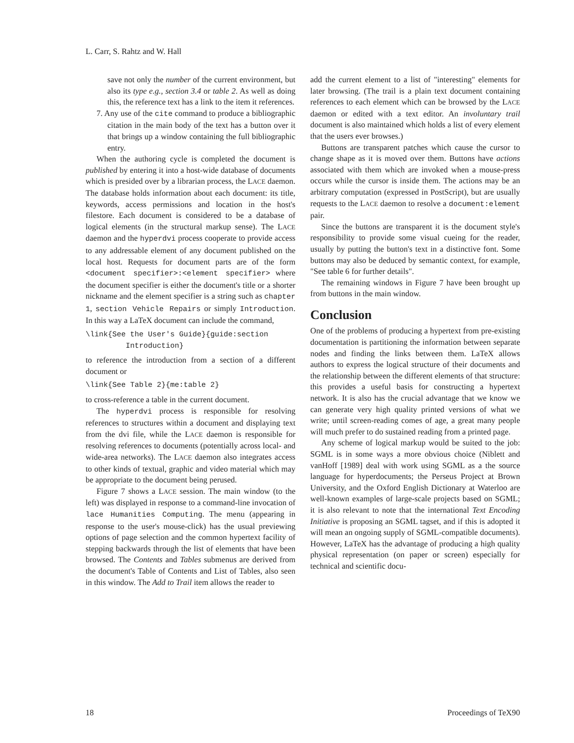L. Carr, S. Rahtz and W. Hall
save not only the number of the current environment, but also its type e.g., section 3.4 or table 2. As well as doing this, the reference text has a link to the item it references.
7. Any use of the cite command to produce a bibliographic citation in the main body of the text has a button over it that brings up a window containing the full bibliographic entry.
When the authoring cycle is completed the document is published by entering it into a host-wide database of documents which is presided over by a librarian process, the LACE daemon. The database holds information about each document: its title, keywords, access permissions and location in the host's filestore. Each document is considered to be a database of logical elements (in the structural markup sense). The LACE daemon and the hyperdvi process cooperate to provide access to any addressable element of any document published on the local host. Requests for document parts are of the form <document specifier>:<element specifier> where the document specifier is either the document's title or a shorter nickname and the element specifier is a string such as chapter 1, section Vehicle Repairs or simply Introduction. In this way a LaTeX document can include the command,
\link{See the User's Guide}{guide:section
Introduction}
to reference the introduction from a section of a different document or
\link{See Table 2}{me:table 2}
to cross-reference a table in the current document.
The hyperdvi process is responsible for resolving references to structures within a document and displaying text from the dvi file, while the LACE daemon is responsible for resolving references to documents (potentially across local- and wide-area networks). The LACE daemon also integrates access to other kinds of textual, graphic and video material which may be appropriate to the document being perused.
Figure 7 shows a LACE session. The main window (to the left) was displayed in response to a command-line invocation of lace Humanities Computing. The menu (appearing in response to the user's mouse-click) has the usual previewing options of page selection and the common hypertext facility of stepping backwards through the list of elements that have been browsed. The Contents and Tables submenus are derived from the document's Table of Contents and List of Tables, also seen in this window. The Add to Trail item allows the reader to
add the current element to a list of "interesting" elements for later browsing. (The trail is a plain text document containing references to each element which can be browsed by the LACE daemon or edited with a text editor. An involuntary trail document is also maintained which holds a list of every element that the users ever browses.)
Buttons are transparent patches which cause the cursor to change shape as it is moved over them. Buttons have actions associated with them which are invoked when a mouse-press occurs while the cursor is inside them. The actions may be an arbitrary computation (expressed in PostScript), but are usually requests to the LACE daemon to resolve a document:element pair.
Since the buttons are transparent it is the document style's responsibility to provide some visual cueing for the reader, usually by putting the button's text in a distinctive font. Some buttons may also be deduced by semantic context, for example, "See table 6 for further details".
The remaining windows in Figure 7 have been brought up from buttons in the main window.
Conclusion
One of the problems of producing a hypertext from pre-existing documentation is partitioning the information between separate nodes and finding the links between them. LaTeX allows authors to express the logical structure of their documents and the relationship between the different elements of that structure: this provides a useful basis for constructing a hypertext network. It is also has the crucial advantage that we know we can generate very high quality printed versions of what we write; until screen-reading comes of age, a great many people will much prefer to do sustained reading from a printed page.
Any scheme of logical markup would be suited to the job: SGML is in some ways a more obvious choice (Niblett and vanHoff [1989] deal with work using SGML as a the source language for hyperdocuments; the Perseus Project at Brown University, and the Oxford English Dictionary at Waterloo are well-known examples of large-scale projects based on SGML; it is also relevant to note that the international Text Encoding Initiative is proposing an SGML tagset, and if this is adopted it will mean an ongoing supply of SGML-compatible documents). However, LaTeX has the advantage of producing a high quality physical representation (on paper or screen) especially for technical and scientific docu-
18 Proceedings of TeX90